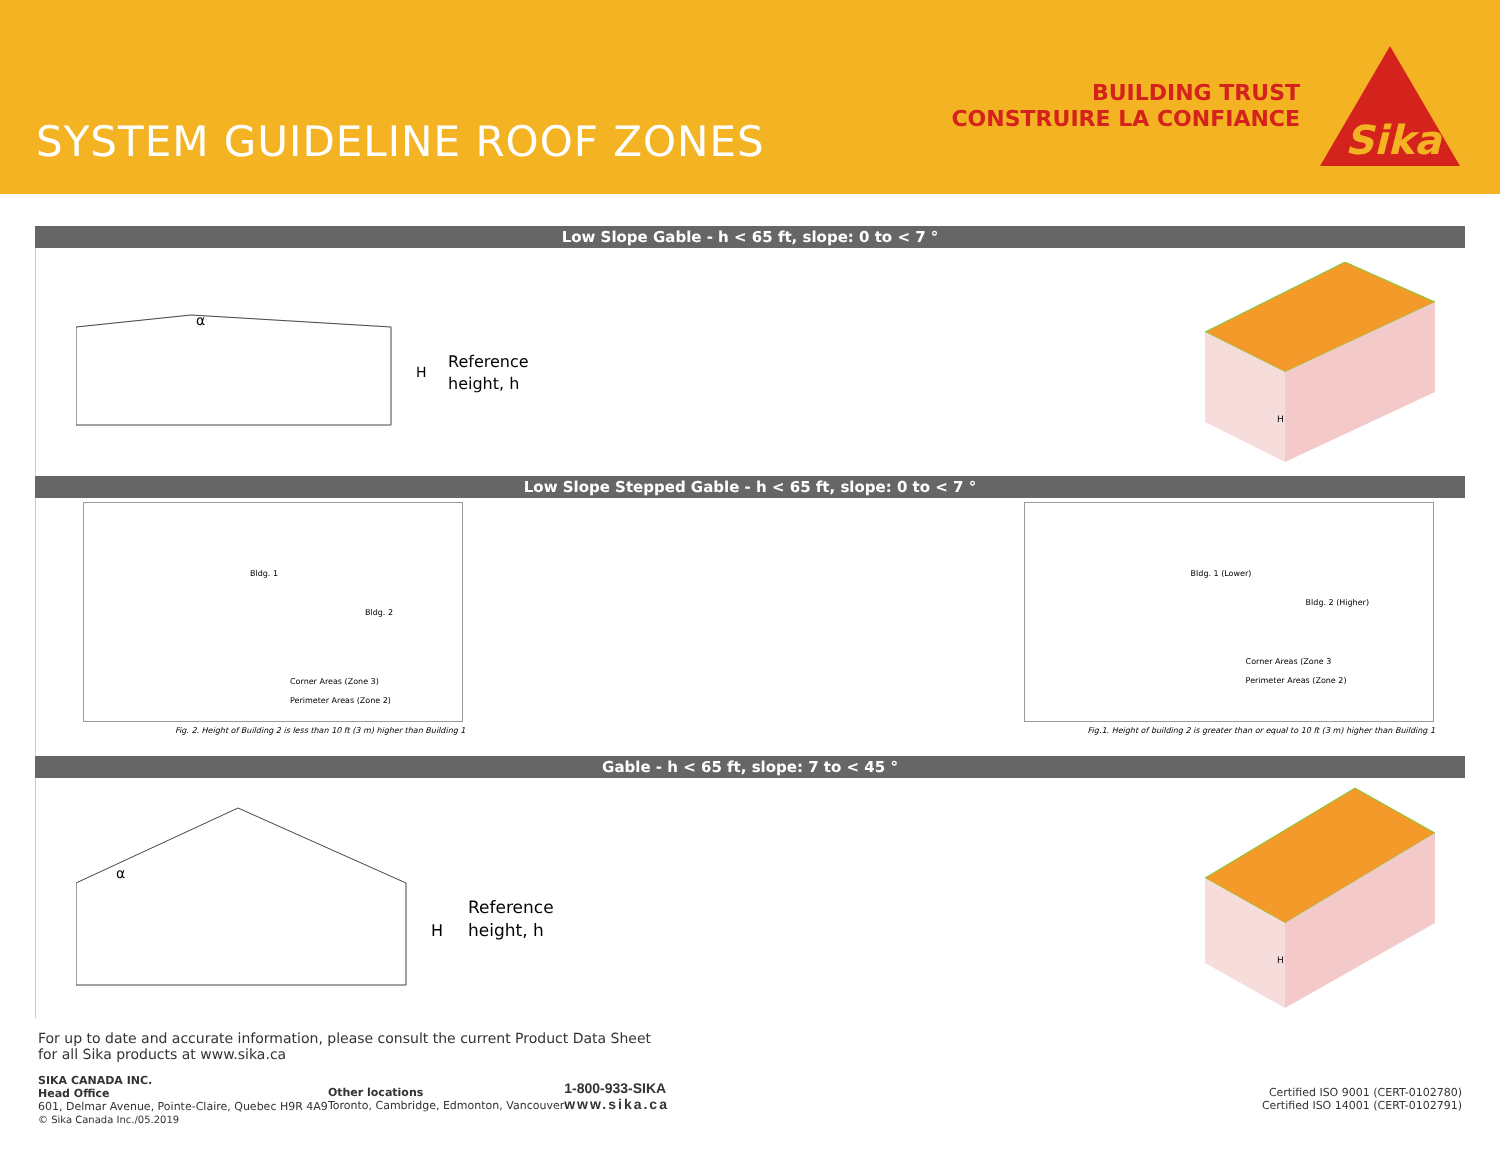SYSTEM GUIDELINE ROOF ZONES
BUILDING TRUST
CONSTRUIRE LA CONFIANCE
Sika
®
Low Slope Gable - h < 65 ft, slope: 0 to < 7 °
α
H
Reference
height, h
H
Low Slope Stepped Gable - h < 65 ft, slope: 0 to < 7 °
Bldg. 1
Bldg. 2
Corner Areas (Zone 3)
Perimeter Areas (Zone 2)
Fig. 2. Height of Building 2 is less than 10 ft (3 m) higher than Building 1
Bldg. 1 (Lower)
Bldg. 2 (Higher)
Corner Areas (Zone 3
Perimeter Areas (Zone 2)
Fig.1. Height of building 2 is greater than or equal to 10 ft (3 m) higher than Building 1
Gable - h < 65 ft, slope: 7 to < 45 °
α
H
Reference
height, h
H
For up to date and accurate information, please consult the current Product Data Sheet
for all Sika products at www.sika.ca
SIKA CANADA INC.
Head Office
601, Delmar Avenue, Pointe-Claire, Quebec H9R 4A9
© Sika Canada Inc./05.2019
Other locations
Toronto, Cambridge, Edmonton, Vancouver
1-800-933-SIKA
www.sika.ca
Certified ISO 9001 (CERT-0102780)
Certified ISO 14001 (CERT-0102791)